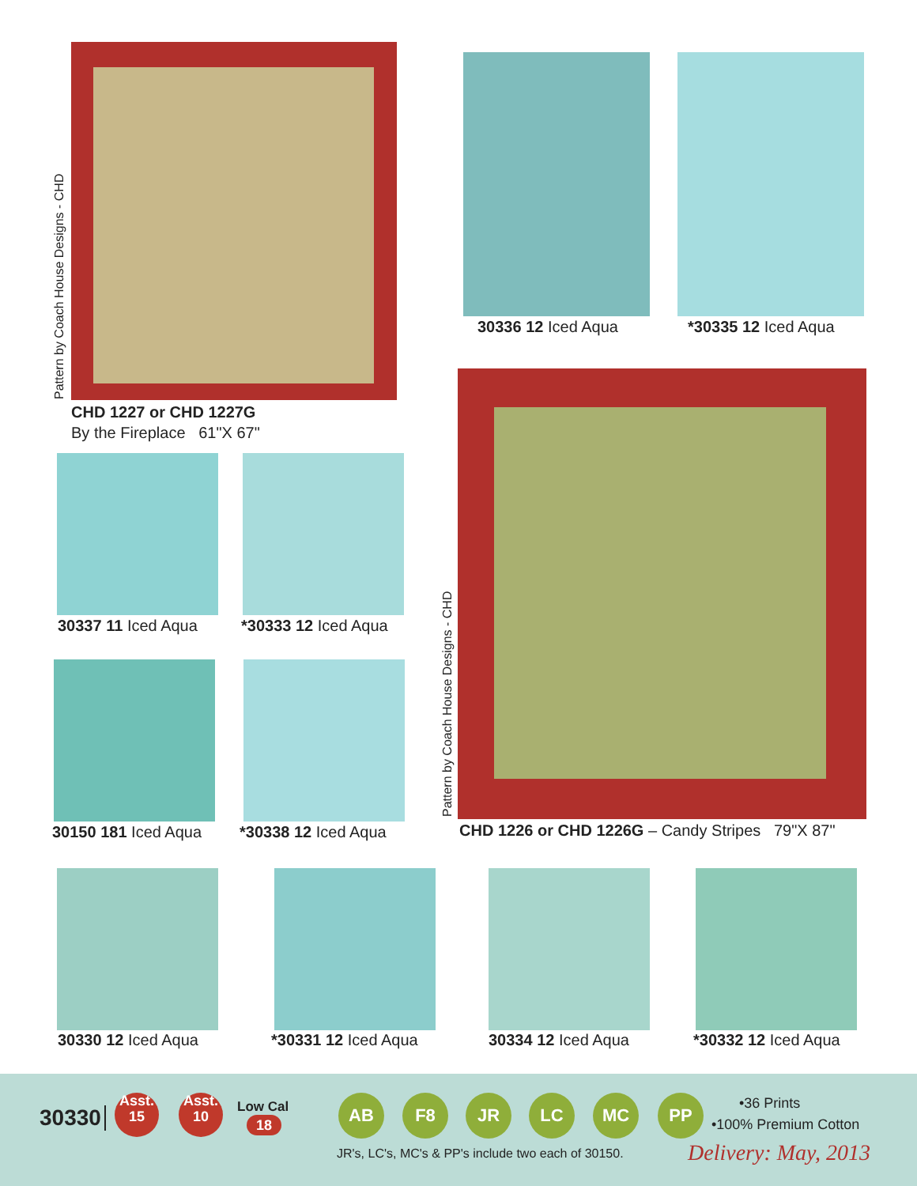Pattern by Coach House Designs - CHD
CHD 1227 or CHD 1227G
By the Fireplace 61"X 67"
30336 12 Iced Aqua *30335 12 Iced Aqua
Pattern by Coach House Designs - CHD CHD 1226 or CHD 1226G – Candy Stripes 79"X 87"
30337 11 Iced Aqua *30333 12 Iced Aqua
30150 181 Iced Aqua *30338 12 Iced Aqua
30330 12 Iced Aqua *30331 12 Iced Aqua 30334 12 Iced Aqua *30332 12 Iced Aqua
30330
Asst.
15
Asst.
10
Low Cal
18
AB F8 JR LC MC PP
•36 Prints
•100% Premium Cotton
JR's, LC's, MC's & PP's include two each of 30150. Delivery: May, 2013